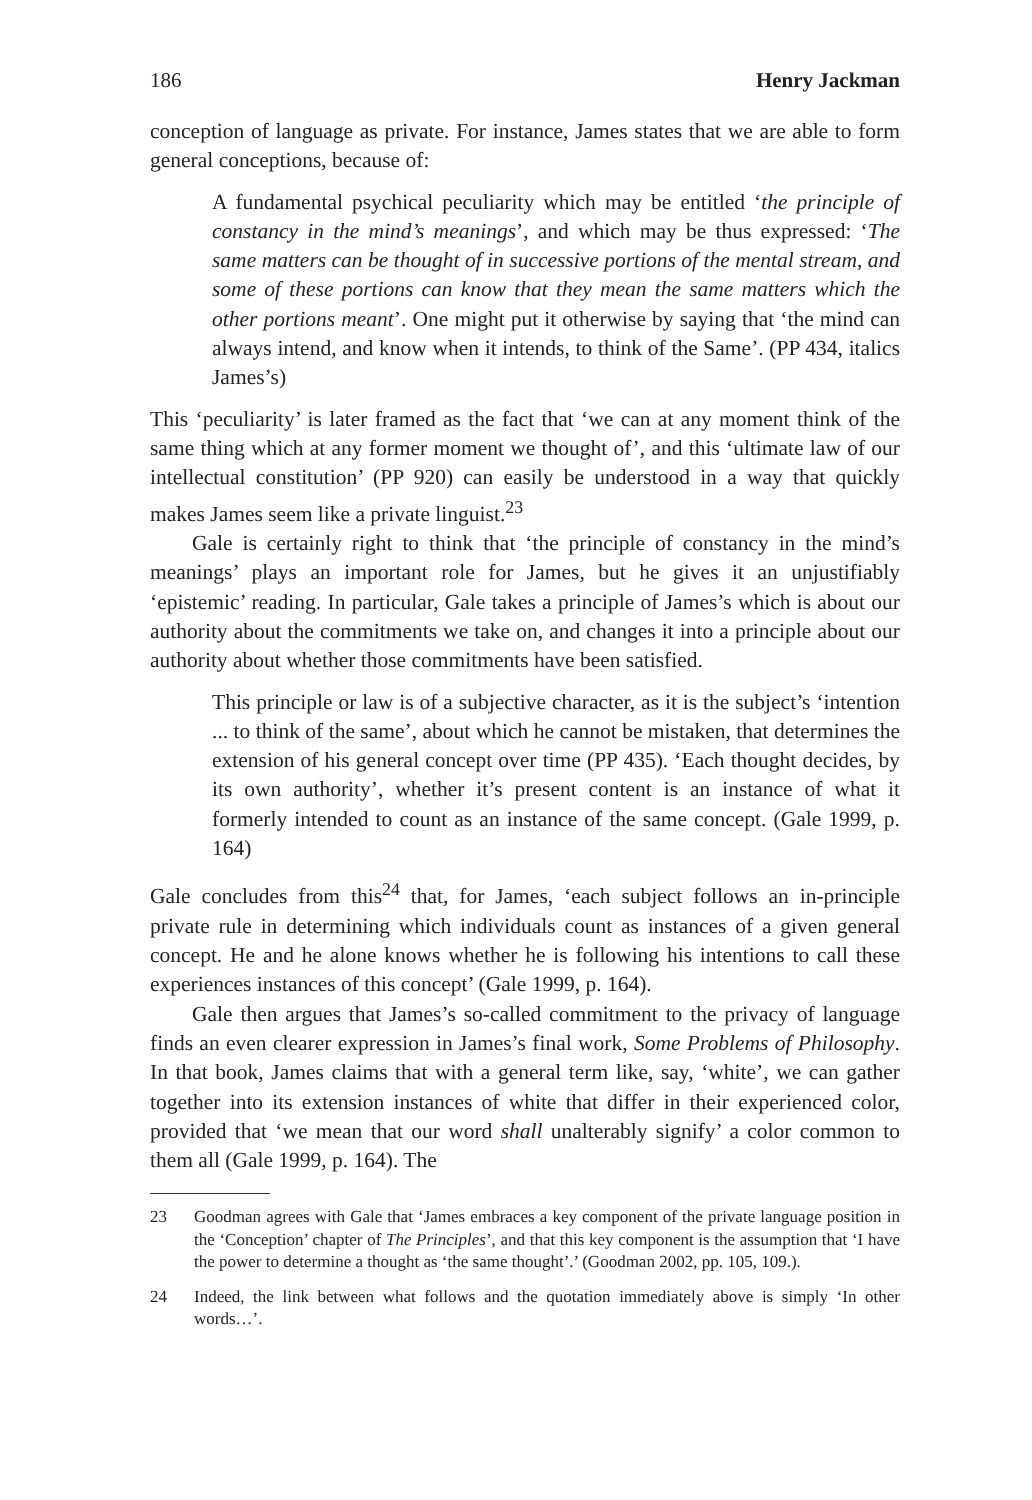186 Henry Jackman
conception of language as private. For instance, James states that we are able to form general conceptions, because of:
A fundamental psychical peculiarity which may be entitled ‘the principle of constancy in the mind’s meanings’, and which may be thus expressed: ‘The same matters can be thought of in successive portions of the mental stream, and some of these portions can know that they mean the same matters which the other portions meant’. One might put it otherwise by saying that ‘the mind can always intend, and know when it intends, to think of the Same’. (PP 434, italics James’s)
This ‘peculiarity’ is later framed as the fact that ‘we can at any moment think of the same thing which at any former moment we thought of’, and this ‘ultimate law of our intellectual constitution’ (PP 920) can easily be understood in a way that quickly makes James seem like a private linguist.<sup>23</sup>
Gale is certainly right to think that ‘the principle of constancy in the mind’s meanings’ plays an important role for James, but he gives it an unjustifiably ‘epistemic’ reading. In particular, Gale takes a principle of James’s which is about our authority about the commitments we take on, and changes it into a principle about our authority about whether those commitments have been satisfied.
This principle or law is of a subjective character, as it is the subject’s ‘intention ... to think of the same’, about which he cannot be mistaken, that determines the extension of his general concept over time (PP 435). ‘Each thought decides, by its own authority’, whether it’s present content is an instance of what it formerly intended to count as an instance of the same concept. (Gale 1999, p. 164)
Gale concludes from this<sup>24</sup> that, for James, ‘each subject follows an in-principle private rule in determining which individuals count as instances of a given general concept. He and he alone knows whether he is following his intentions to call these experiences instances of this concept’ (Gale 1999, p. 164).
Gale then argues that James’s so-called commitment to the privacy of language finds an even clearer expression in James’s final work, Some Problems of Philosophy. In that book, James claims that with a general term like, say, ‘white’, we can gather together into its extension instances of white that differ in their experienced color, provided that ‘we mean that our word shall unalterably signify’ a color common to them all (Gale 1999, p. 164). The
23 Goodman agrees with Gale that ‘James embraces a key component of the private language position in the ‘Conception’ chapter of The Principles’, and that this key component is the assumption that ‘I have the power to determine a thought as ‘the same thought’.’ (Goodman 2002, pp. 105, 109.).
24 Indeed, the link between what follows and the quotation immediately above is simply ‘In other words…’.